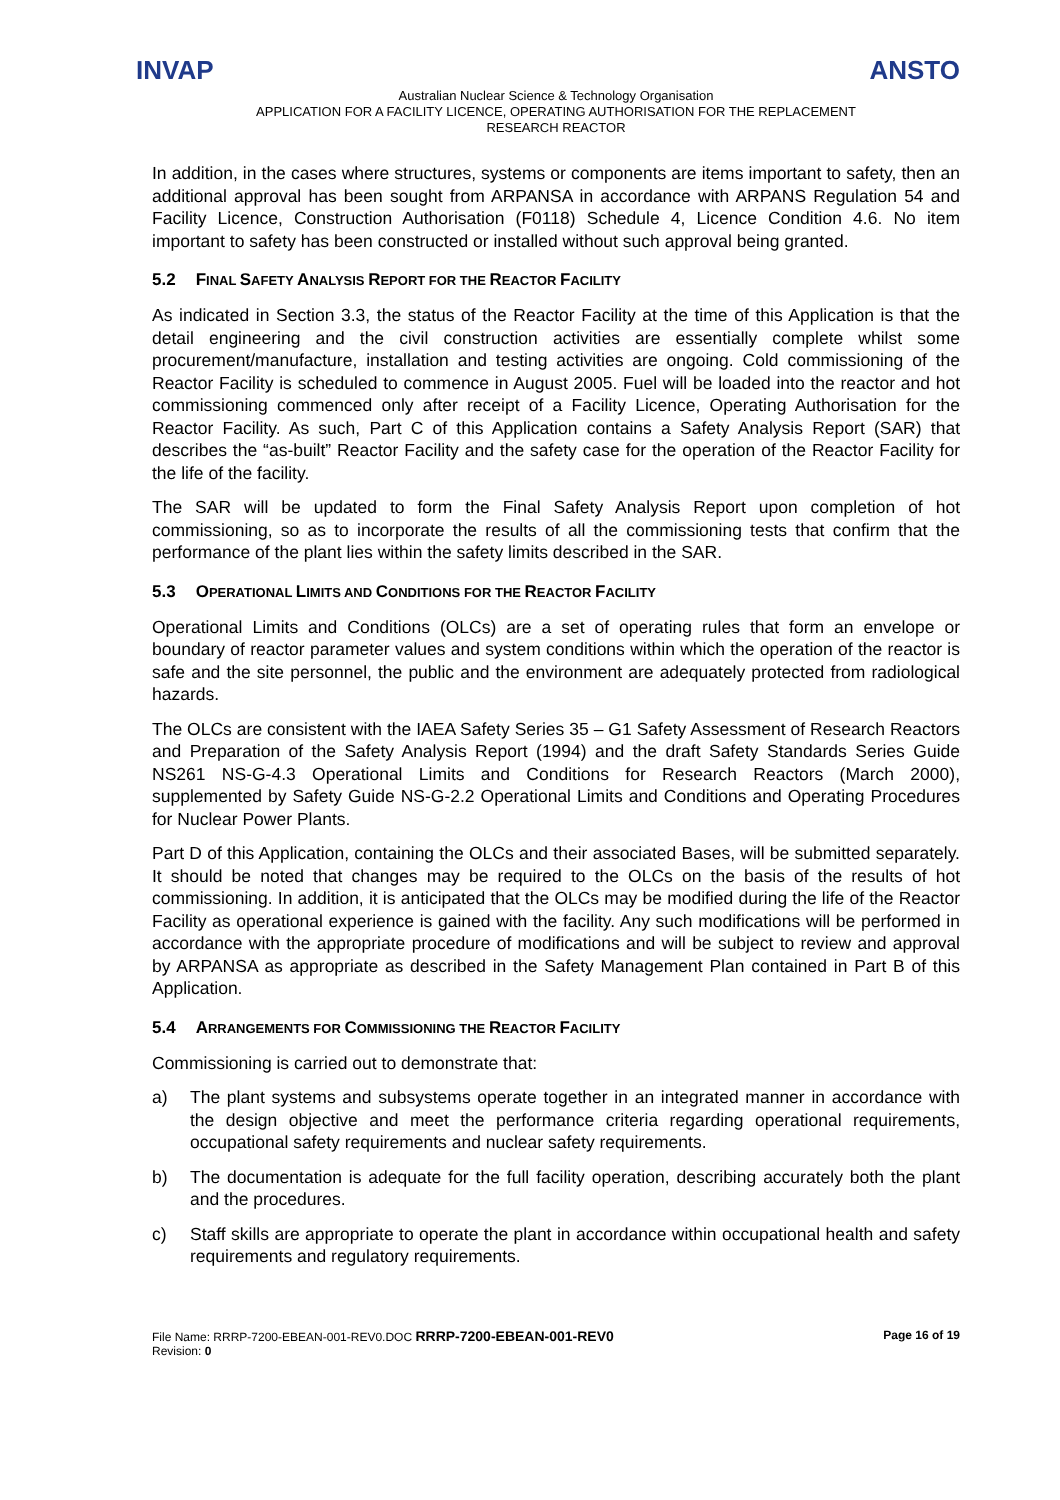INVAP ANSTO
Australian Nuclear Science & Technology Organisation
APPLICATION FOR A FACILITY LICENCE, OPERATING AUTHORISATION FOR THE REPLACEMENT
RESEARCH REACTOR
In addition, in the cases where structures, systems or components are items important to safety, then an additional approval has been sought from ARPANSA in accordance with ARPANS Regulation 54 and Facility Licence, Construction Authorisation (F0118) Schedule 4, Licence Condition 4.6. No item important to safety has been constructed or installed without such approval being granted.
5.2 FINAL SAFETY ANALYSIS REPORT FOR THE REACTOR FACILITY
As indicated in Section 3.3, the status of the Reactor Facility at the time of this Application is that the detail engineering and the civil construction activities are essentially complete whilst some procurement/manufacture, installation and testing activities are ongoing. Cold commissioning of the Reactor Facility is scheduled to commence in August 2005. Fuel will be loaded into the reactor and hot commissioning commenced only after receipt of a Facility Licence, Operating Authorisation for the Reactor Facility. As such, Part C of this Application contains a Safety Analysis Report (SAR) that describes the “as-built” Reactor Facility and the safety case for the operation of the Reactor Facility for the life of the facility.
The SAR will be updated to form the Final Safety Analysis Report upon completion of hot commissioning, so as to incorporate the results of all the commissioning tests that confirm that the performance of the plant lies within the safety limits described in the SAR.
5.3 OPERATIONAL LIMITS AND CONDITIONS FOR THE REACTOR FACILITY
Operational Limits and Conditions (OLCs) are a set of operating rules that form an envelope or boundary of reactor parameter values and system conditions within which the operation of the reactor is safe and the site personnel, the public and the environment are adequately protected from radiological hazards.
The OLCs are consistent with the IAEA Safety Series 35 – G1 Safety Assessment of Research Reactors and Preparation of the Safety Analysis Report (1994) and the draft Safety Standards Series Guide NS261 NS-G-4.3 Operational Limits and Conditions for Research Reactors (March 2000), supplemented by Safety Guide NS-G-2.2 Operational Limits and Conditions and Operating Procedures for Nuclear Power Plants.
Part D of this Application, containing the OLCs and their associated Bases, will be submitted separately. It should be noted that changes may be required to the OLCs on the basis of the results of hot commissioning. In addition, it is anticipated that the OLCs may be modified during the life of the Reactor Facility as operational experience is gained with the facility. Any such modifications will be performed in accordance with the appropriate procedure of modifications and will be subject to review and approval by ARPANSA as appropriate as described in the Safety Management Plan contained in Part B of this Application.
5.4 ARRANGEMENTS FOR COMMISSIONING THE REACTOR FACILITY
Commissioning is carried out to demonstrate that:
a) The plant systems and subsystems operate together in an integrated manner in accordance with the design objective and meet the performance criteria regarding operational requirements, occupational safety requirements and nuclear safety requirements.
b) The documentation is adequate for the full facility operation, describing accurately both the plant and the procedures.
c) Staff skills are appropriate to operate the plant in accordance within occupational health and safety requirements and regulatory requirements.
File Name: RRRP-7200-EBEAN-001-REV0.DOC RRRP-7200-EBEAN-001-REV0
Revision: 0
Page 16 of 19